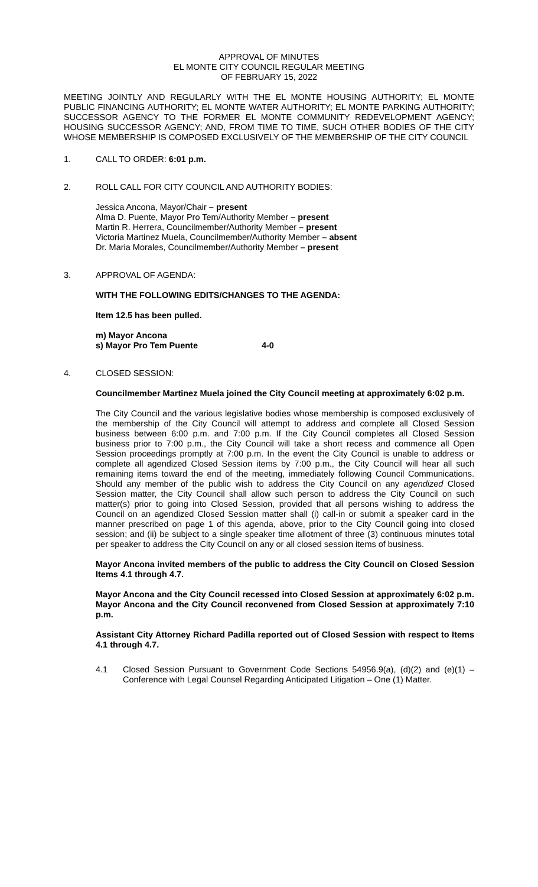APPROVAL OF MINUTES
EL MONTE CITY COUNCIL REGULAR MEETING
OF FEBRUARY 15, 2022
MEETING JOINTLY AND REGULARLY WITH THE EL MONTE HOUSING AUTHORITY; EL MONTE PUBLIC FINANCING AUTHORITY; EL MONTE WATER AUTHORITY; EL MONTE PARKING AUTHORITY; SUCCESSOR AGENCY TO THE FORMER EL MONTE COMMUNITY REDEVELOPMENT AGENCY; HOUSING SUCCESSOR AGENCY; AND, FROM TIME TO TIME, SUCH OTHER BODIES OF THE CITY WHOSE MEMBERSHIP IS COMPOSED EXCLUSIVELY OF THE MEMBERSHIP OF THE CITY COUNCIL
1. CALL TO ORDER: 6:01 p.m.
2. ROLL CALL FOR CITY COUNCIL AND AUTHORITY BODIES:
Jessica Ancona, Mayor/Chair – present
Alma D. Puente, Mayor Pro Tem/Authority Member – present
Martin R. Herrera, Councilmember/Authority Member – present
Victoria Martinez Muela, Councilmember/Authority Member – absent
Dr. Maria Morales, Councilmember/Authority Member – present
3. APPROVAL OF AGENDA:
WITH THE FOLLOWING EDITS/CHANGES TO THE AGENDA:
Item 12.5 has been pulled.
m) Mayor Ancona
s) Mayor Pro Tem Puente 4-0
4. CLOSED SESSION:
Councilmember Martinez Muela joined the City Council meeting at approximately 6:02 p.m.
The City Council and the various legislative bodies whose membership is composed exclusively of the membership of the City Council will attempt to address and complete all Closed Session business between 6:00 p.m. and 7:00 p.m. If the City Council completes all Closed Session business prior to 7:00 p.m., the City Council will take a short recess and commence all Open Session proceedings promptly at 7:00 p.m. In the event the City Council is unable to address or complete all agendized Closed Session items by 7:00 p.m., the City Council will hear all such remaining items toward the end of the meeting, immediately following Council Communications. Should any member of the public wish to address the City Council on any agendized Closed Session matter, the City Council shall allow such person to address the City Council on such matter(s) prior to going into Closed Session, provided that all persons wishing to address the Council on an agendized Closed Session matter shall (i) call-in or submit a speaker card in the manner prescribed on page 1 of this agenda, above, prior to the City Council going into closed session; and (ii) be subject to a single speaker time allotment of three (3) continuous minutes total per speaker to address the City Council on any or all closed session items of business.
Mayor Ancona invited members of the public to address the City Council on Closed Session Items 4.1 through 4.7.
Mayor Ancona and the City Council recessed into Closed Session at approximately 6:02 p.m. Mayor Ancona and the City Council reconvened from Closed Session at approximately 7:10 p.m.
Assistant City Attorney Richard Padilla reported out of Closed Session with respect to Items 4.1 through 4.7.
4.1 Closed Session Pursuant to Government Code Sections 54956.9(a), (d)(2) and (e)(1) – Conference with Legal Counsel Regarding Anticipated Litigation – One (1) Matter.